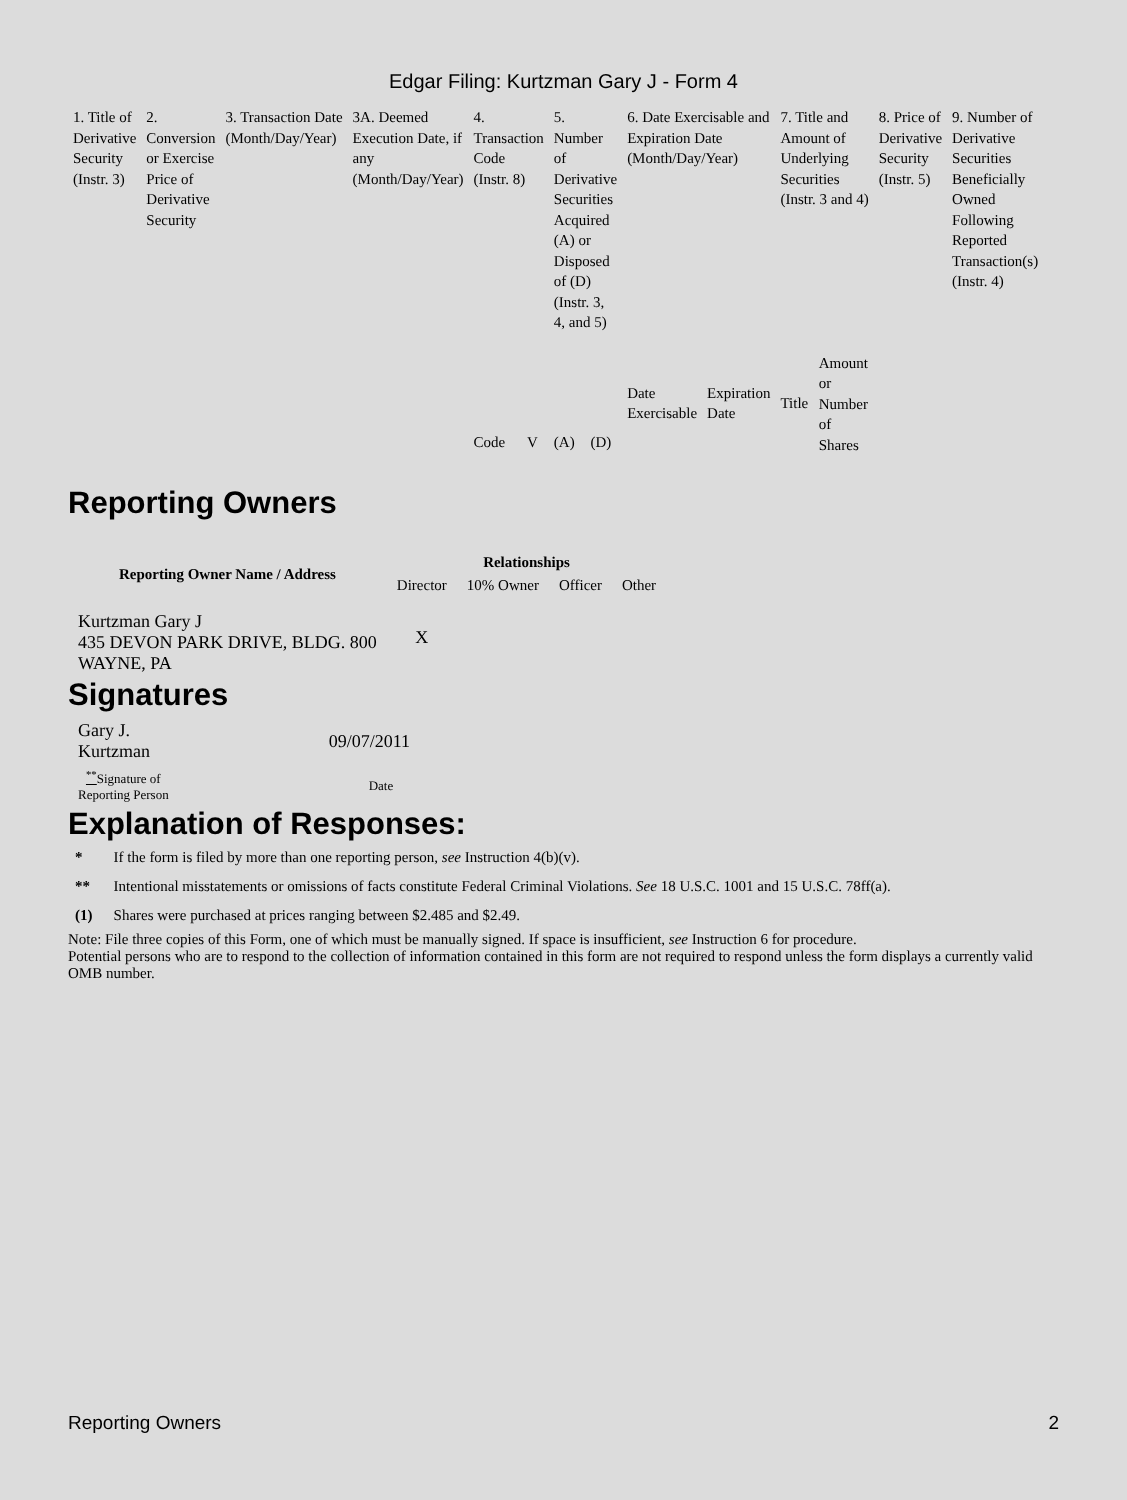Edgar Filing: Kurtzman Gary J - Form 4
| 1. Title of Derivative Security (Instr. 3) | 2. Conversion or Exercise Price of Derivative Security | 3. Transaction Date (Month/Day/Year) | 3A. Deemed Execution Date, if any (Month/Day/Year) | 4. Transaction Code (Instr. 8) | | 5. Number of Derivative Securities Acquired (A) or Disposed of (D) (Instr. 3, 4, and 5) | | 6. Date Exercisable and Expiration Date (Month/Day/Year) | | 7. Title and Amount of Underlying Securities (Instr. 3 and 4) | | 8. Price of Derivative Security (Instr. 5) | 9. Number of Derivative Securities Beneficially Owned Following Reported Transaction(s) (Instr. 4) |
| | | | | | | | | Date Exercisable | Expiration Date | Title | Amount or Number of Shares | | |
| | | | | Code | V | (A) | (D) | | | | | | |
Reporting Owners
| Reporting Owner Name / Address | Relationships | | | |
| --- | --- | --- | --- | --- |
| | Director | 10% Owner | Officer | Other |
| Kurtzman Gary J 435 DEVON PARK DRIVE, BLDG. 800 WAYNE, PA | X | | | |
Signatures
| Gary J. Kurtzman | 09/07/2011 |
| <sup>**</sup> Signature of Reporting Person | Date |
Explanation of Responses:
| * | If the form is filed by more than one reporting person, see Instruction 4(b)(v). |
| ** | Intentional misstatements or omissions of facts constitute Federal Criminal Violations. See 18 U.S.C. 1001 and 15 U.S.C. 78ff(a). |
| (1) | Shares were purchased at prices ranging between $2.485 and $2.49. |
Note: File three copies of this Form, one of which must be manually signed. If space is insufficient, see Instruction 6 for procedure.
Potential persons who are to respond to the collection of information contained in this form are not required to respond unless the form displays a currently valid OMB number.
Reporting Owners 2